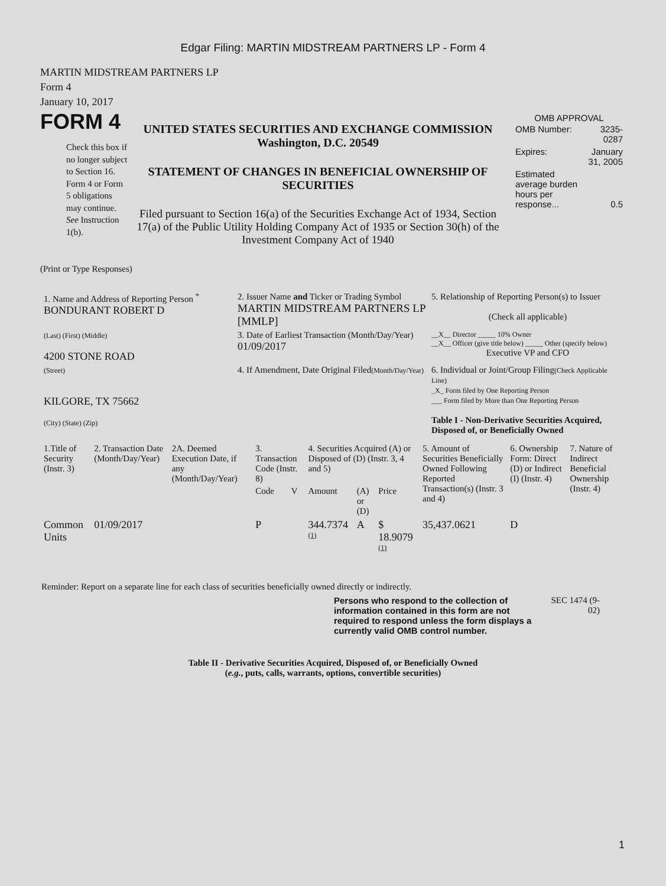Edgar Filing: MARTIN MIDSTREAM PARTNERS LP - Form 4
MARTIN MIDSTREAM PARTNERS LP
Form 4
January 10, 2017
FORM 4
Check this box if no longer subject to Section 16. Form 4 or Form 5 obligations may continue. See Instruction 1(b).
UNITED STATES SECURITIES AND EXCHANGE COMMISSION
Washington, D.C. 20549
STATEMENT OF CHANGES IN BENEFICIAL OWNERSHIP OF SECURITIES
Filed pursuant to Section 16(a) of the Securities Exchange Act of 1934, Section 17(a) of the Public Utility Holding Company Act of 1935 or Section 30(h) of the Investment Company Act of 1940
OMB APPROVAL
| OMB Number: | 3235-0287 |
| Expires: | January 31, 2005 |
| Estimated average burden hours per response... | 0.5 |
(Print or Type Responses)
| 1. Name and Address of Reporting Person <sup>*</sup> BONDURANT ROBERT D | 2. Issuer Name and Ticker or Trading Symbol MARTIN MIDSTREAM PARTNERS LP [MMLP] | 5. Relationship of Reporting Person(s) to Issuer (Check all applicable) |
| (Last) (First) (Middle) 4200 STONE ROAD | 3. Date of Earliest Transaction (Month/Day/Year) 01/09/2017 | __X__ Director _____ 10% Owner __X__ Officer (give title below) _____ Other (specify below) Executive VP and CFO |
| (Street) KILGORE, TX 75662 (City) (State) (Zip) | 4. If Amendment, Date Original Filed (Month/Day/Year) | 6. Individual or Joint/Group Filing (Check Applicable Line) _X_ Form filed by One Reporting Person ___ Form filed by More than One Reporting Person Table I - Non-Derivative Securities Acquired, Disposed of, or Beneficially Owned |
| 1.Title of Security (Instr. 3) | 2. Transaction Date (Month/Day/Year) | 2A. Deemed Execution Date, if any (Month/Day/Year) | 3. Transaction Code (Instr. 8) | | 4. Securities Acquired (A) or Disposed of (D) (Instr. 3, 4 and 5) | | | 5. Amount of Securities Beneficially Owned Following Reported Transaction(s) (Instr. 3 and 4) | 6. Ownership Form: Direct (D) or Indirect (I) (Instr. 4) | 7. Nature of Indirect Beneficial Ownership (Instr. 4) |
| --- | --- | --- | --- | --- | --- | --- | --- | --- | --- | --- |
| | | | Code | V | Amount | (A) or (D) | Price | | | |
| Common Units | 01/09/2017 | | P | | 344.7374 <sup>(1)</sup> | A | $ 18.9079 <sup>(1)</sup> | 35,437.0621 | D | |
Reminder: Report on a separate line for each class of securities beneficially owned directly or indirectly.
Persons who respond to the collection of information contained in this form are not required to respond unless the form displays a currently valid OMB control number.
SEC 1474 (9-02)
Table II - Derivative Securities Acquired, Disposed of, or Beneficially Owned
(e.g., puts, calls, warrants, options, convertible securities)
1